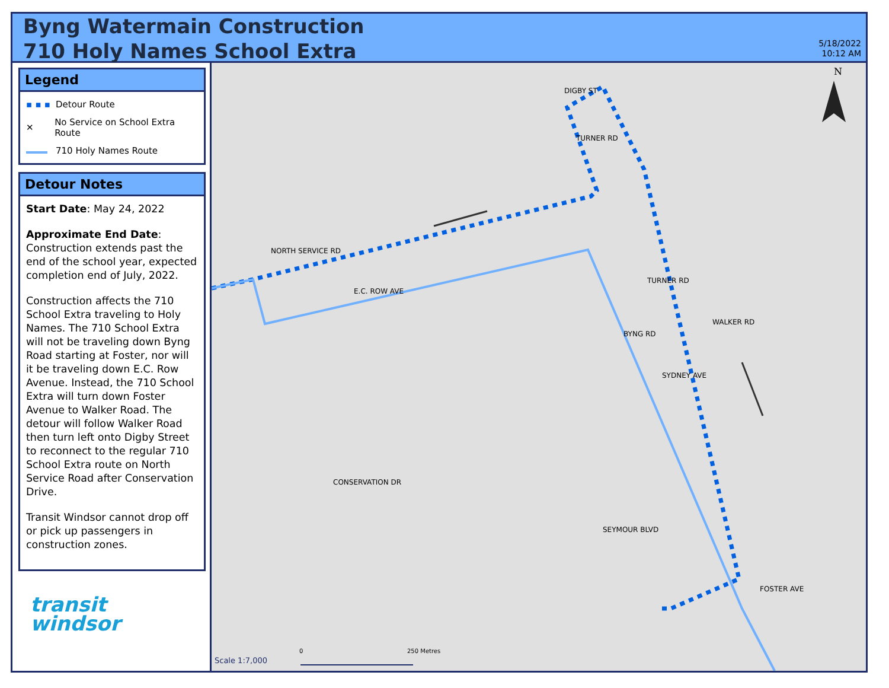Byng Watermain Construction
710 Holy Names School Extra
5/18/2022
10:12 AM
Legend
▪ ▪ ▪ Detour Route
✕ No Service on School Extra Route
710 Holy Names Route
Detour Notes
Start Date: May 24, 2022
Approximate End Date: Construction extends past the end of the school year, expected completion end of July, 2022.
Construction affects the 710 School Extra traveling to Holy Names. The 710 School Extra will not be traveling down Byng Road starting at Foster, nor will it be traveling down E.C. Row Avenue. Instead, the 710 School Extra will turn down Foster Avenue to Walker Road. The detour will follow Walker Road then turn left onto Digby Street to reconnect to the regular 710 School Extra route on North Service Road after Conservation Drive.
Transit Windsor cannot drop off or pick up passengers in construction zones.
transit
windsor
N
NORTH SERVICE RD
E.C. ROW AVE
DIGBY ST
TURNER RD
TURNER RD
BYNG RD
WALKER RD
SYDNEY AVE
CONSERVATION DR
SEYMOUR BLVD
FOSTER AVE
Scale 1:7,000
0 250 Metres